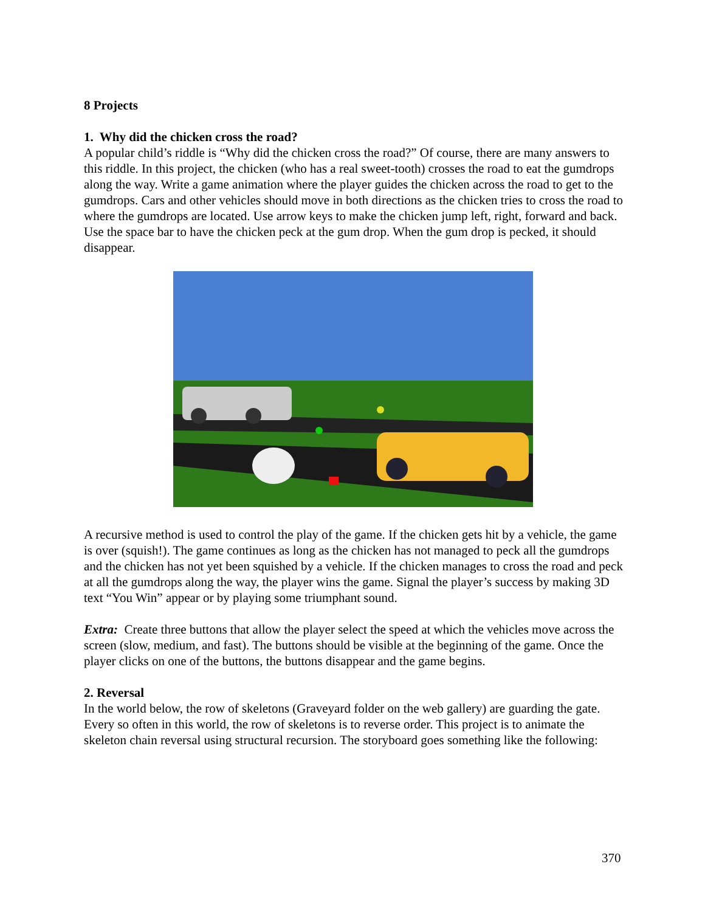8 Projects
1. Why did the chicken cross the road?
A popular child’s riddle is “Why did the chicken cross the road?” Of course, there are many answers to this riddle. In this project, the chicken (who has a real sweet-tooth) crosses the road to eat the gumdrops along the way. Write a game animation where the player guides the chicken across the road to get to the gumdrops. Cars and other vehicles should move in both directions as the chicken tries to cross the road to where the gumdrops are located. Use arrow keys to make the chicken jump left, right, forward and back. Use the space bar to have the chicken peck at the gum drop. When the gum drop is pecked, it should disappear.
A recursive method is used to control the play of the game. If the chicken gets hit by a vehicle, the game is over (squish!). The game continues as long as the chicken has not managed to peck all the gumdrops and the chicken has not yet been squished by a vehicle. If the chicken manages to cross the road and peck at all the gumdrops along the way, the player wins the game. Signal the player’s success by making 3D text “You Win” appear or by playing some triumphant sound.
Extra: Create three buttons that allow the player select the speed at which the vehicles move across the screen (slow, medium, and fast). The buttons should be visible at the beginning of the game. Once the player clicks on one of the buttons, the buttons disappear and the game begins.
2. Reversal
In the world below, the row of skeletons (Graveyard folder on the web gallery) are guarding the gate. Every so often in this world, the row of skeletons is to reverse order. This project is to animate the skeleton chain reversal using structural recursion. The storyboard goes something like the following:
370